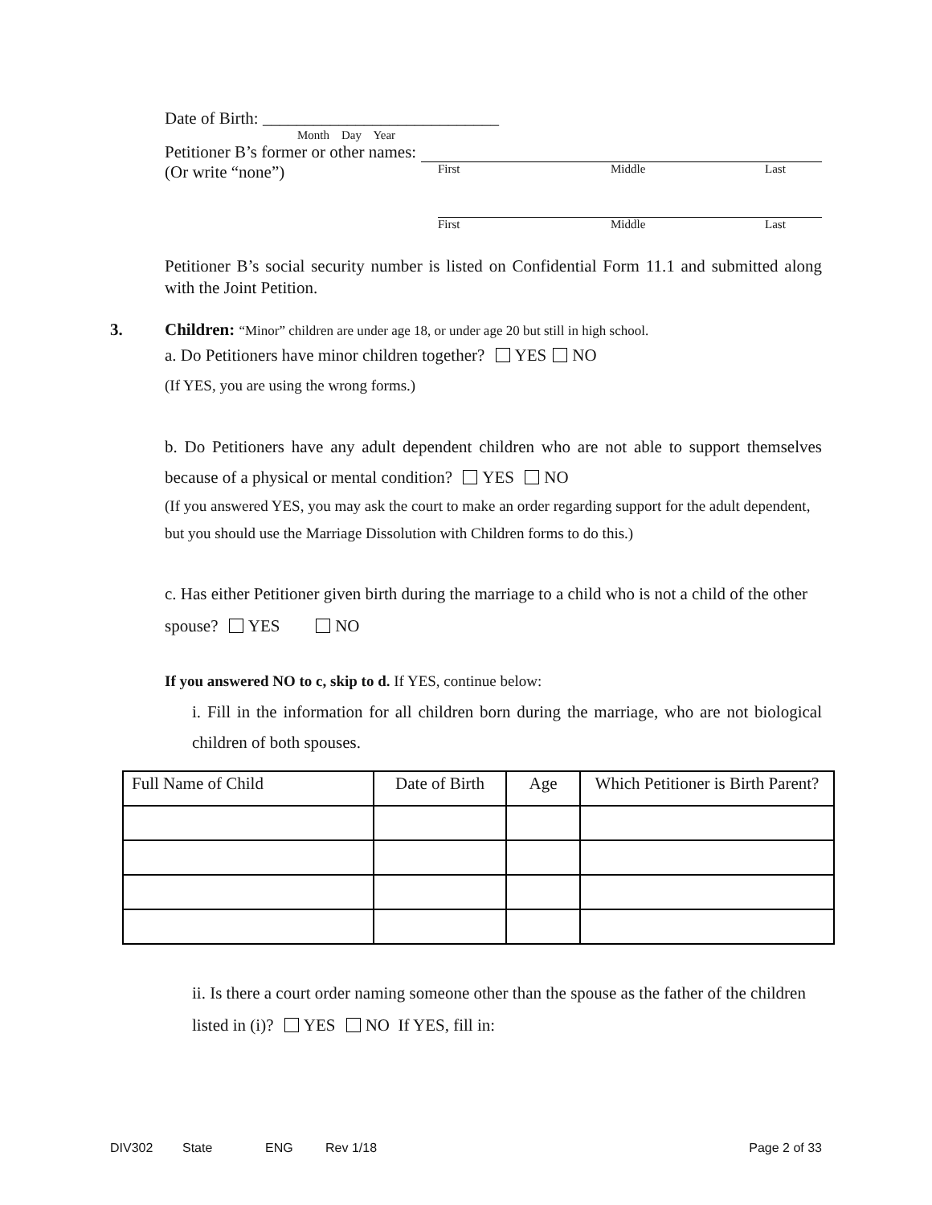Date of Birth: ____________________________
Month Day Year
Petitioner B’s former or other names:
(Or write “none”) First Middle Last
First Middle Last
Petitioner B’s social security number is listed on Confidential Form 11.1 and submitted along with the Joint Petition.
3. Children: “Minor” children are under age 18, or under age 20 but still in high school.
a. Do Petitioners have minor children together? YES NO
(If YES, you are using the wrong forms.)
b. Do Petitioners have any adult dependent children who are not able to support themselves because of a physical or mental condition? YES NO
(If you answered YES, you may ask the court to make an order regarding support for the adult dependent, but you should use the Marriage Dissolution with Children forms to do this.)
c. Has either Petitioner given birth during the marriage to a child who is not a child of the other spouse? YES NO
If you answered NO to c, skip to d. If YES, continue below:
i. Fill in the information for all children born during the marriage, who are not biological children of both spouses.
| Full Name of Child | Date of Birth | Age | Which Petitioner is Birth Parent? |
| --- | --- | --- | --- |
ii. Is there a court order naming someone other than the spouse as the father of the children listed in (i)? YES NO If YES, fill in:
DIV302 State ENG Rev 1/18 Page 2 of 33